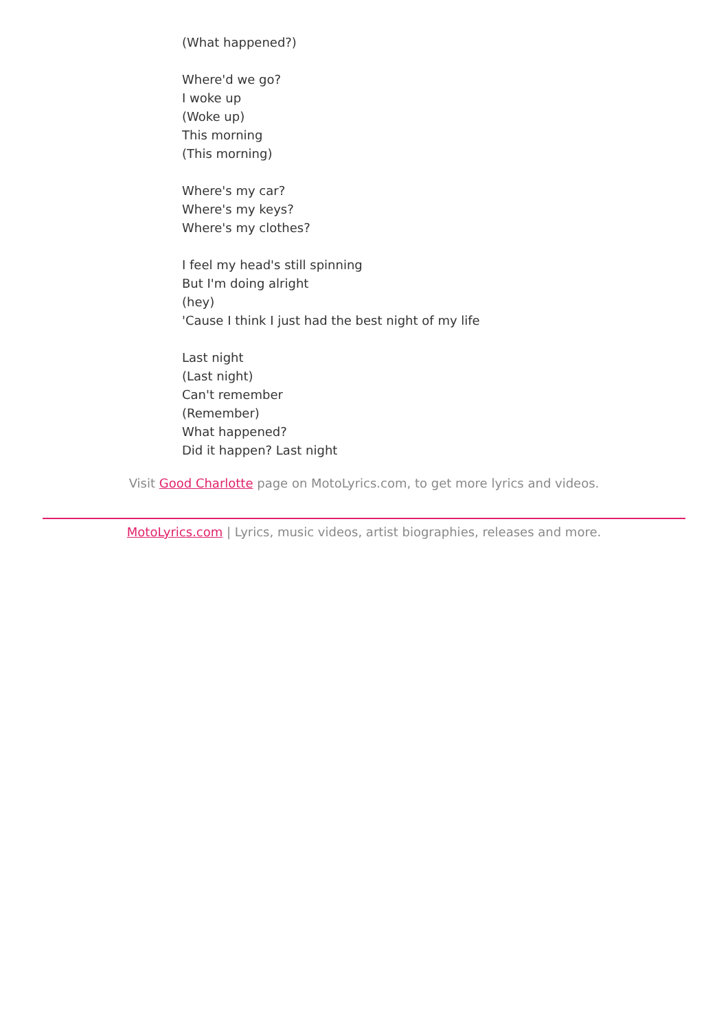(What happened?)
Where'd we go?
I woke up
(Woke up)
This morning
(This morning)
Where's my car?
Where's my keys?
Where's my clothes?
I feel my head's still spinning
But I'm doing alright
(hey)
'Cause I think I just had the best night of my life
Last night
(Last night)
Can't remember
(Remember)
What happened?
Did it happen? Last night
Visit Good Charlotte page on MotoLyrics.com, to get more lyrics and videos.
MotoLyrics.com | Lyrics, music videos, artist biographies, releases and more.